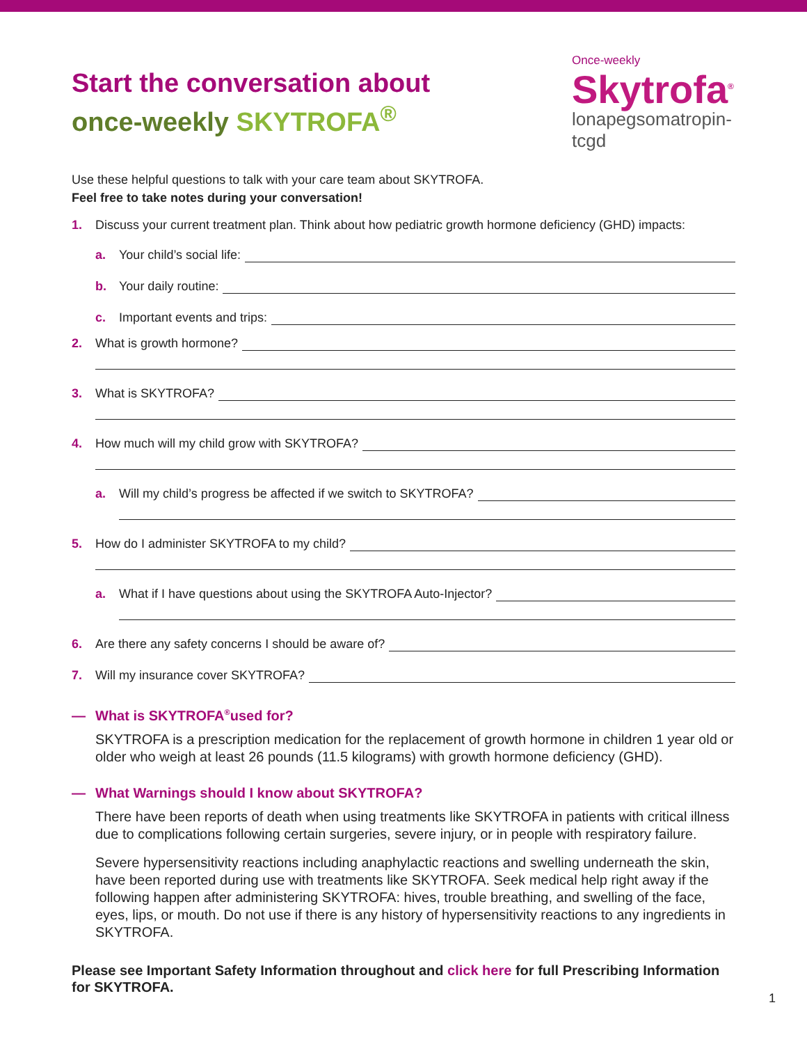Start the conversation about
once-weekly SKYTROFA<sup>®</sup>
Once-weekly
Skytrofa<sup>®</sup>
lonapegsomatropin-tcgd
Use these helpful questions to talk with your care team about SKYTROFA.
Feel free to take notes during your conversation!
1. Discuss your current treatment plan. Think about how pediatric growth hormone deficiency (GHD) impacts:
a. Your child’s social life:
b. Your daily routine:
c. Important events and trips:
2. What is growth hormone?
3. What is SKYTROFA?
4. How much will my child grow with SKYTROFA?
a. Will my child’s progress be affected if we switch to SKYTROFA?
5. How do I administer SKYTROFA to my child?
a. What if I have questions about using the SKYTROFA Auto-Injector?
6. Are there any safety concerns I should be aware of?
7. Will my insurance cover SKYTROFA?
— What is SKYTROFA<sup>®</sup> used for?
SKYTROFA is a prescription medication for the replacement of growth hormone in children 1 year old or older who weigh at least 26 pounds (11.5 kilograms) with growth hormone deficiency (GHD).
— What Warnings should I know about SKYTROFA?
There have been reports of death when using treatments like SKYTROFA in patients with critical illness due to complications following certain surgeries, severe injury, or in people with respiratory failure.
Severe hypersensitivity reactions including anaphylactic reactions and swelling underneath the skin, have been reported during use with treatments like SKYTROFA. Seek medical help right away if the following happen after administering SKYTROFA: hives, trouble breathing, and swelling of the face, eyes, lips, or mouth. Do not use if there is any history of hypersensitivity reactions to any ingredients in SKYTROFA.
Please see Important Safety Information throughout and click here for full Prescribing Information for SKYTROFA.
1